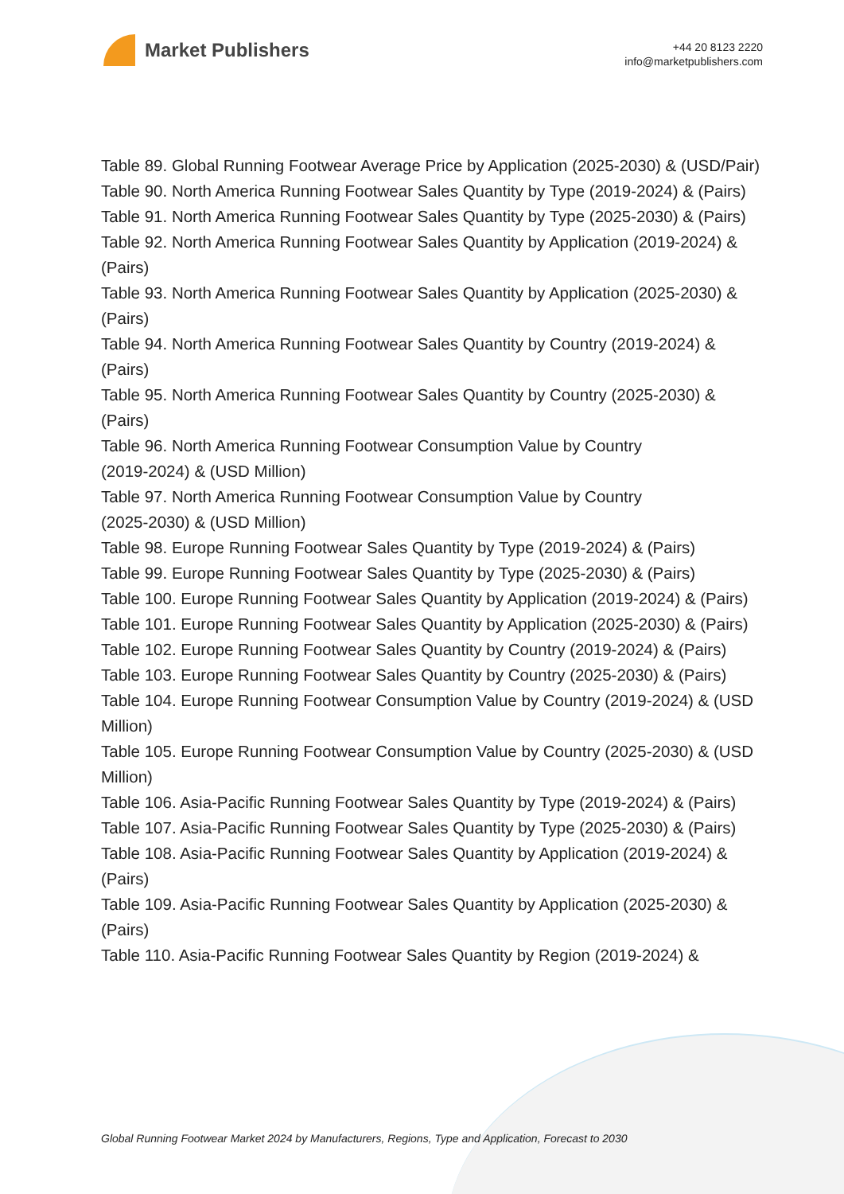Market Publishers
+44 20 8123 2220
info@marketpublishers.com
Table 89. Global Running Footwear Average Price by Application (2025-2030) & (USD/Pair)
Table 90. North America Running Footwear Sales Quantity by Type (2019-2024) & (Pairs)
Table 91. North America Running Footwear Sales Quantity by Type (2025-2030) & (Pairs)
Table 92. North America Running Footwear Sales Quantity by Application (2019-2024) & (Pairs)
Table 93. North America Running Footwear Sales Quantity by Application (2025-2030) & (Pairs)
Table 94. North America Running Footwear Sales Quantity by Country (2019-2024) & (Pairs)
Table 95. North America Running Footwear Sales Quantity by Country (2025-2030) & (Pairs)
Table 96. North America Running Footwear Consumption Value by Country
(2019-2024) & (USD Million)
Table 97. North America Running Footwear Consumption Value by Country
(2025-2030) & (USD Million)
Table 98. Europe Running Footwear Sales Quantity by Type (2019-2024) & (Pairs)
Table 99. Europe Running Footwear Sales Quantity by Type (2025-2030) & (Pairs)
Table 100. Europe Running Footwear Sales Quantity by Application (2019-2024) & (Pairs)
Table 101. Europe Running Footwear Sales Quantity by Application (2025-2030) & (Pairs)
Table 102. Europe Running Footwear Sales Quantity by Country (2019-2024) & (Pairs)
Table 103. Europe Running Footwear Sales Quantity by Country (2025-2030) & (Pairs)
Table 104. Europe Running Footwear Consumption Value by Country (2019-2024) & (USD Million)
Table 105. Europe Running Footwear Consumption Value by Country (2025-2030) & (USD Million)
Table 106. Asia-Pacific Running Footwear Sales Quantity by Type (2019-2024) & (Pairs)
Table 107. Asia-Pacific Running Footwear Sales Quantity by Type (2025-2030) & (Pairs)
Table 108. Asia-Pacific Running Footwear Sales Quantity by Application (2019-2024) & (Pairs)
Table 109. Asia-Pacific Running Footwear Sales Quantity by Application (2025-2030) & (Pairs)
Table 110. Asia-Pacific Running Footwear Sales Quantity by Region (2019-2024) &
Global Running Footwear Market 2024 by Manufacturers, Regions, Type and Application, Forecast to 2030